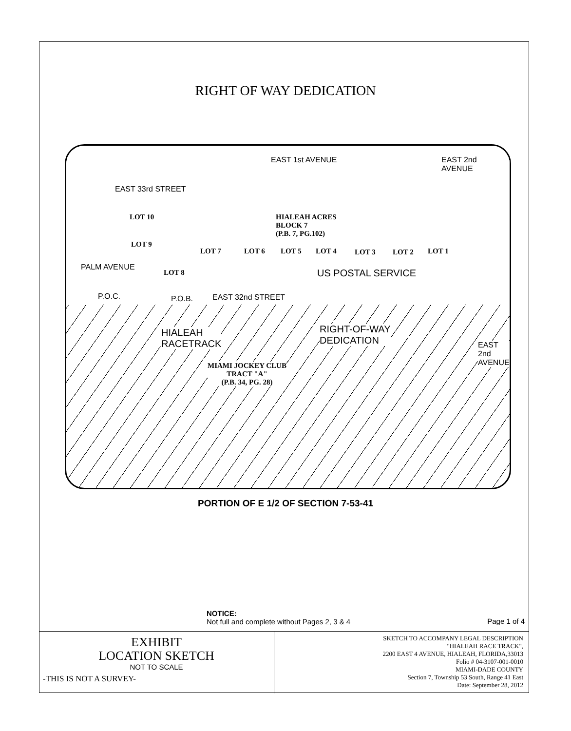RIGHT OF WAY DEDICATION
EAST 33rd STREET
EAST 1st AVENUE EAST 2nd AVENUE
LOT 10
HIALEAH ACRES
BLOCK 7
(P.B. 7, PG.102)
LOT 9
LOT 7 LOT 6 LOT 5 LOT 4 LOT 3 LOT 2 LOT 1
LOT 8 US POSTAL SERVICE
PALM AVENUE
P.O.C. P.O.B. EAST 32nd STREET
HIALEAH
RACETRACK
RIGHT-OF-WAY
DEDICATION
MIAMI JOCKEY CLUB
TRACT "A"
(P.B. 34, PG. 28)
EAST 2nd AVENUE
PORTION OF E 1/2 OF SECTION 7-53-41
NOTICE:
Not full and complete without Pages 2, 3 & 4
Page 1 of 4
EXHIBIT
LOCATION SKETCH
NOT TO SCALE
-THIS IS NOT A SURVEY-
SKETCH TO ACCOMPANY LEGAL DESCRIPTION
"HIALEAH RACE TRACK",
2200 EAST 4 AVENUE, HIALEAH, FLORIDA,33013
Folio # 04-3107-001-0010
MIAMI-DADE COUNTY
Section 7, Township 53 South, Range 41 East
Date: September 28, 2012